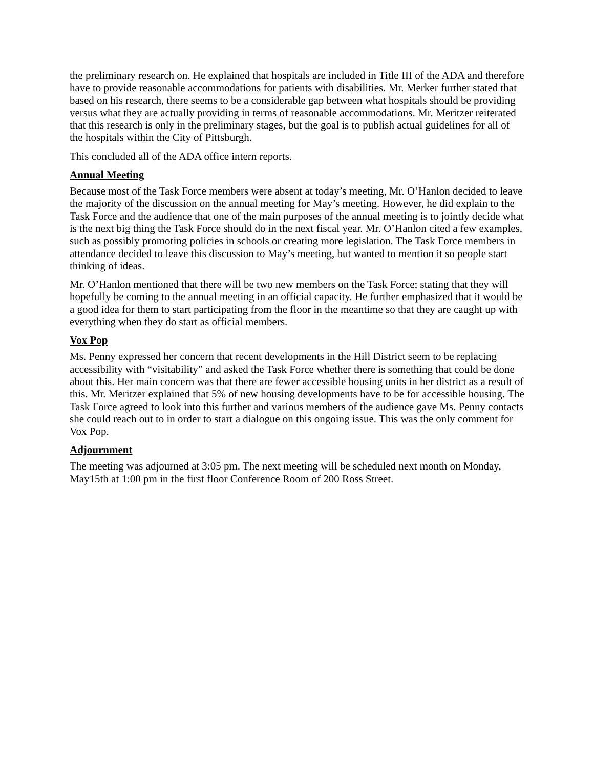the preliminary research on. He explained that hospitals are included in Title III of the ADA and therefore have to provide reasonable accommodations for patients with disabilities. Mr. Merker further stated that based on his research, there seems to be a considerable gap between what hospitals should be providing versus what they are actually providing in terms of reasonable accommodations. Mr. Meritzer reiterated that this research is only in the preliminary stages, but the goal is to publish actual guidelines for all of the hospitals within the City of Pittsburgh.
This concluded all of the ADA office intern reports.
Annual Meeting
Because most of the Task Force members were absent at today’s meeting, Mr. O’Hanlon decided to leave the majority of the discussion on the annual meeting for May’s meeting. However, he did explain to the Task Force and the audience that one of the main purposes of the annual meeting is to jointly decide what is the next big thing the Task Force should do in the next fiscal year. Mr. O’Hanlon cited a few examples, such as possibly promoting policies in schools or creating more legislation. The Task Force members in attendance decided to leave this discussion to May’s meeting, but wanted to mention it so people start thinking of ideas.
Mr. O’Hanlon mentioned that there will be two new members on the Task Force; stating that they will hopefully be coming to the annual meeting in an official capacity. He further emphasized that it would be a good idea for them to start participating from the floor in the meantime so that they are caught up with everything when they do start as official members.
Vox Pop
Ms. Penny expressed her concern that recent developments in the Hill District seem to be replacing accessibility with “visitability” and asked the Task Force whether there is something that could be done about this. Her main concern was that there are fewer accessible housing units in her district as a result of this. Mr. Meritzer explained that 5% of new housing developments have to be for accessible housing. The Task Force agreed to look into this further and various members of the audience gave Ms. Penny contacts she could reach out to in order to start a dialogue on this ongoing issue. This was the only comment for Vox Pop.
Adjournment
The meeting was adjourned at 3:05 pm. The next meeting will be scheduled next month on Monday, May15th at 1:00 pm in the first floor Conference Room of 200 Ross Street.